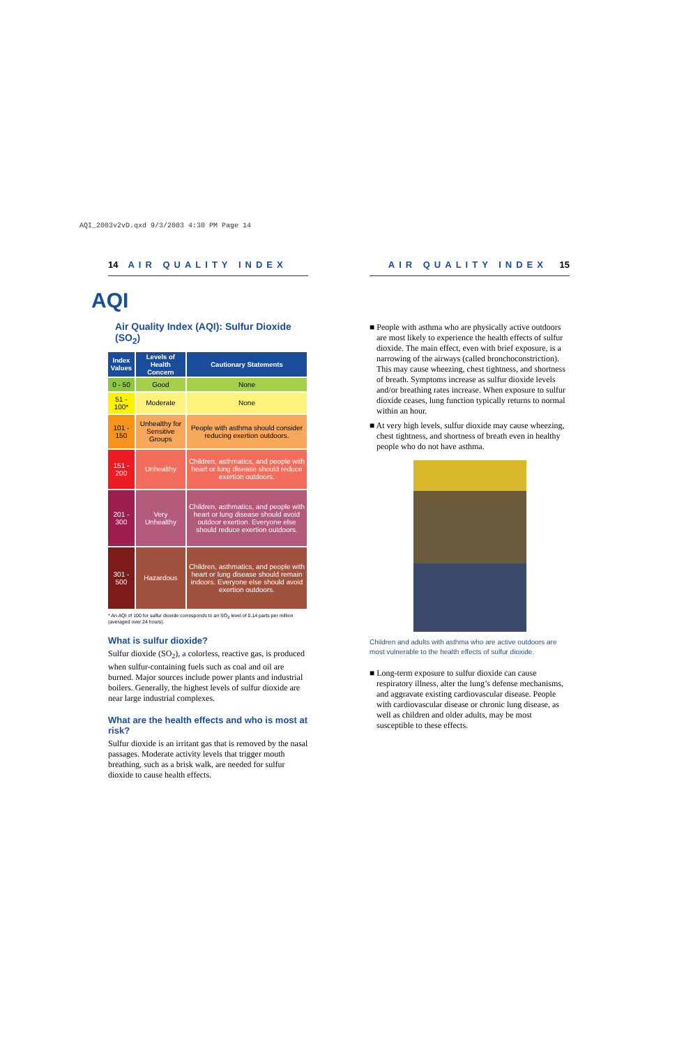AQI_2003v2vD.qxd 9/3/2003 4:30 PM Page 14
14 AIR QUALITY INDEX
AQI
Air Quality Index (AQI): Sulfur Dioxide (SO<sub>2</sub>)
| Index Values | Levels of Health Concern | Cautionary Statements |
| --- | --- | --- |
| 0 - 50 | Good | None |
| 51 - 100* | Moderate | None |
| 101 - 150 | Unhealthy for Sensitive Groups | People with asthma should consider reducing exertion outdoors. |
| 151 - 200 | Unhealthy | Children, asthmatics, and people with heart or lung disease should reduce exertion outdoors. |
| 201 - 300 | Very Unhealthy | Children, asthmatics, and people with heart or lung disease should avoid outdoor exertion. Everyone else should reduce exertion outdoors. |
| 301 - 500 | Hazardous | Children, asthmatics, and people with heart or lung disease should remain indoors. Everyone else should avoid exertion outdoors. |
* An AQI of 100 for sulfur dioxide corresponds to an SO<sub>2</sub> level of 0.14 parts per million (averaged over 24 hours).
What is sulfur dioxide?
Sulfur dioxide (SO<sub>2</sub>), a colorless, reactive gas, is produced when sulfur-containing fuels such as coal and oil are burned. Major sources include power plants and industrial boilers. Generally, the highest levels of sulfur dioxide are near large industrial complexes.
What are the health effects and who is most at risk?
Sulfur dioxide is an irritant gas that is removed by the nasal passages. Moderate activity levels that trigger mouth breathing, such as a brisk walk, are needed for sulfur dioxide to cause health effects.
AIR QUALITY INDEX 15
■ People with asthma who are physically active outdoors are most likely to experience the health effects of sulfur dioxide. The main effect, even with brief exposure, is a narrowing of the airways (called bronchoconstriction). This may cause wheezing, chest tightness, and shortness of breath. Symptoms increase as sulfur dioxide levels and/or breathing rates increase. When exposure to sulfur dioxide ceases, lung function typically returns to normal within an hour.
■ At very high levels, sulfur dioxide may cause wheezing, chest tightness, and shortness of breath even in healthy people who do not have asthma.
Children and adults with asthma who are active outdoors are most vulnerable to the health effects of sulfur dioxide.
■ Long-term exposure to sulfur dioxide can cause respiratory illness, alter the lung’s defense mechanisms, and aggravate existing cardiovascular disease. People with cardiovascular disease or chronic lung disease, as well as children and older adults, may be most susceptible to these effects.